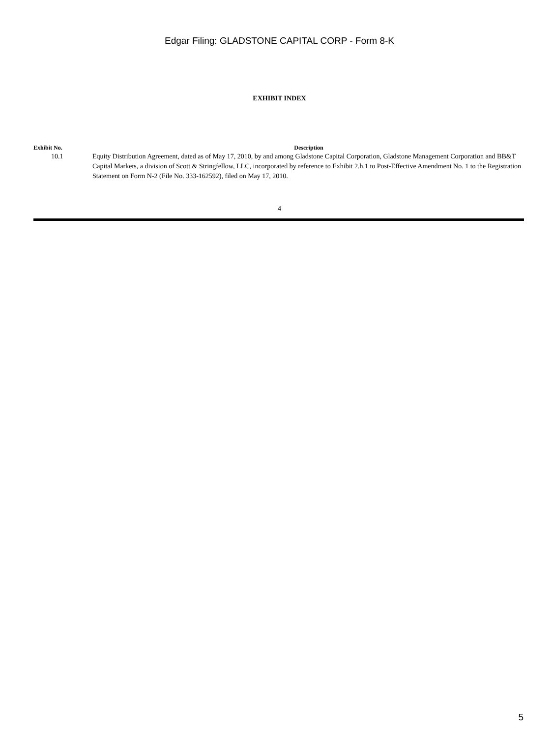Edgar Filing: GLADSTONE CAPITAL CORP - Form 8-K
EXHIBIT INDEX
| Exhibit No. | Description |
| --- | --- |
| 10.1 | Equity Distribution Agreement, dated as of May 17, 2010, by and among Gladstone Capital Corporation, Gladstone Management Corporation and BB&T Capital Markets, a division of Scott & Stringfellow, LLC, incorporated by reference to Exhibit 2.h.1 to Post-Effective Amendment No. 1 to the Registration Statement on Form N-2 (File No. 333-162592), filed on May 17, 2010. |
4
5